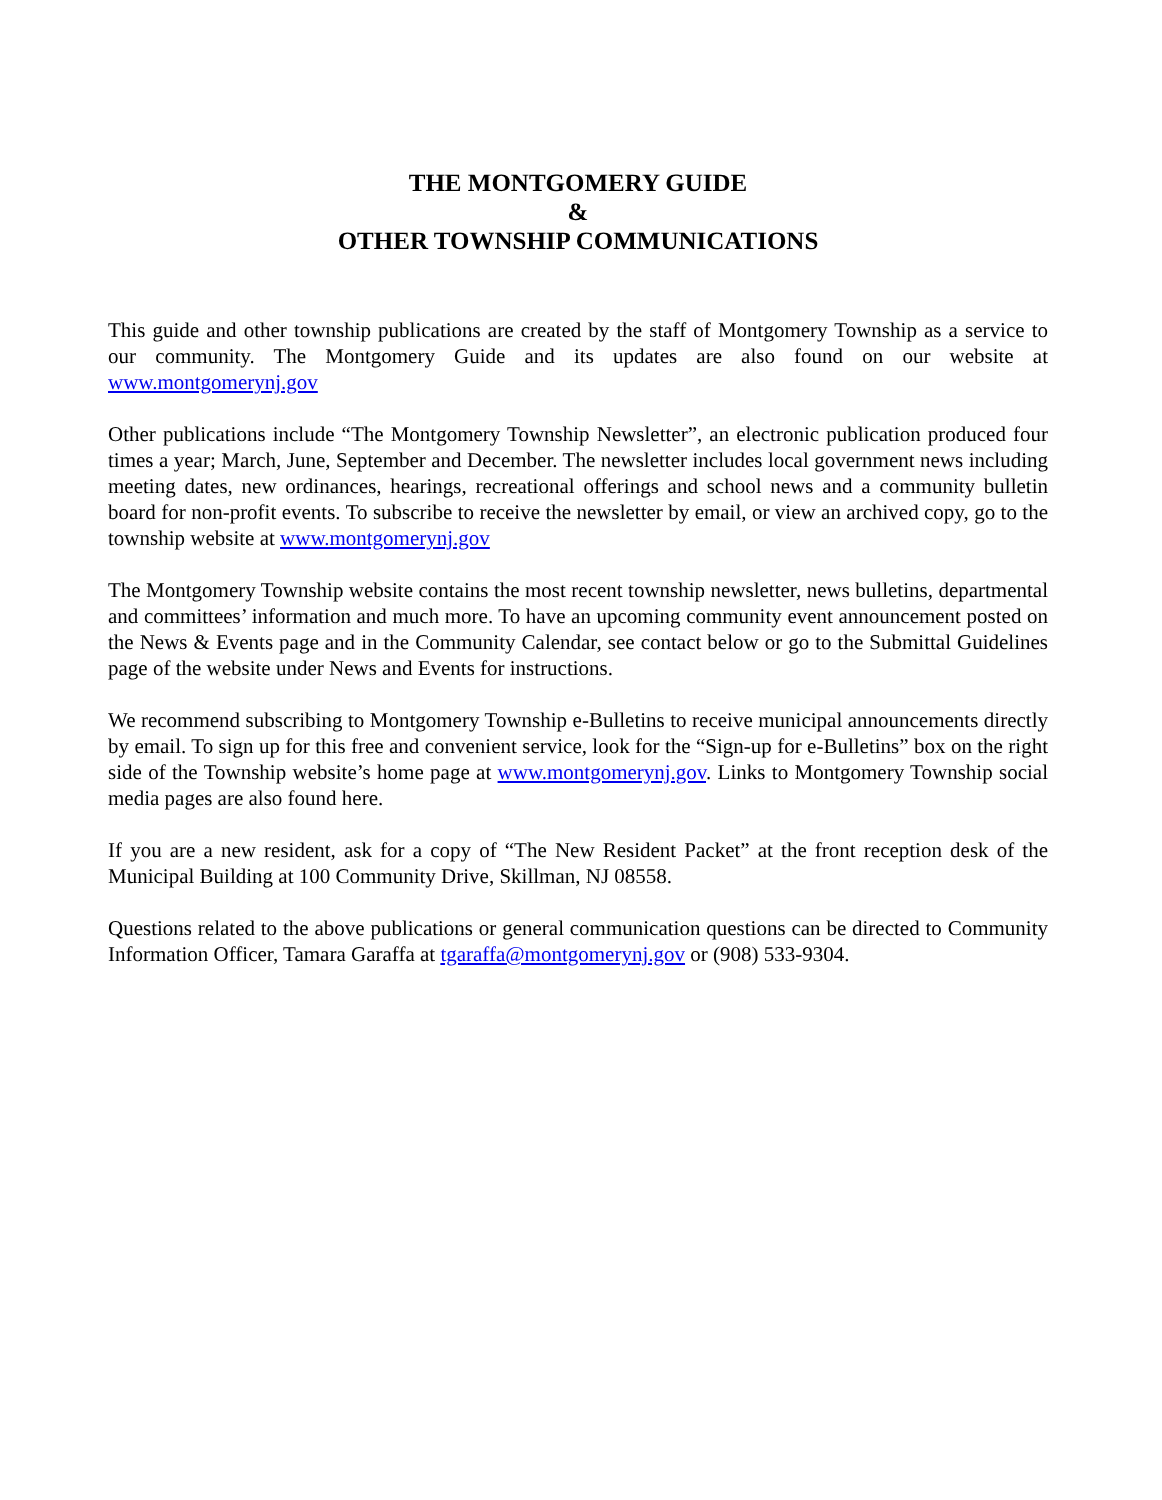THE MONTGOMERY GUIDE
&
OTHER TOWNSHIP COMMUNICATIONS
This guide and other township publications are created by the staff of Montgomery Township as a service to our community. The Montgomery Guide and its updates are also found on our website at www.montgomerynj.gov
Other publications include “The Montgomery Township Newsletter”, an electronic publication produced four times a year; March, June, September and December. The newsletter includes local government news including meeting dates, new ordinances, hearings, recreational offerings and school news and a community bulletin board for non-profit events. To subscribe to receive the newsletter by email, or view an archived copy, go to the township website at www.montgomerynj.gov
The Montgomery Township website contains the most recent township newsletter, news bulletins, departmental and committees’ information and much more. To have an upcoming community event announcement posted on the News & Events page and in the Community Calendar, see contact below or go to the Submittal Guidelines page of the website under News and Events for instructions.
We recommend subscribing to Montgomery Township e-Bulletins to receive municipal announcements directly by email. To sign up for this free and convenient service, look for the “Sign-up for e-Bulletins” box on the right side of the Township website’s home page at www.montgomerynj.gov. Links to Montgomery Township social media pages are also found here.
If you are a new resident, ask for a copy of “The New Resident Packet” at the front reception desk of the Municipal Building at 100 Community Drive, Skillman, NJ 08558.
Questions related to the above publications or general communication questions can be directed to Community Information Officer, Tamara Garaffa at tgaraffa@montgomerynj.gov or (908) 533-9304.